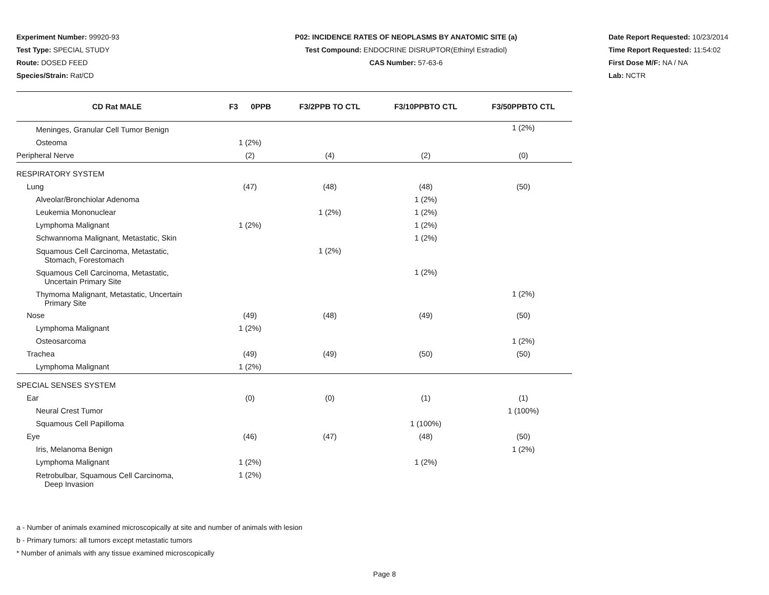Experiment Number: 99920-93
Test Type: SPECIAL STUDY
Route: DOSED FEED
Species/Strain: Rat/CD
P02: INCIDENCE RATES OF NEOPLASMS BY ANATOMIC SITE (a)
Test Compound: ENDOCRINE DISRUPTOR(Ethinyl Estradiol)
CAS Number: 57-63-6
Date Report Requested: 10/23/2014
Time Report Requested: 11:54:02
First Dose M/F: NA / NA
Lab: NCTR
| CD Rat MALE | F3 0PPB | F3/2PPB TO CTL | F3/10PPBTO CTL | F3/50PPBTO CTL |
| --- | --- | --- | --- | --- |
| Meninges, Granular Cell Tumor Benign | | | | 1 (2%) |
| Osteoma | 1 (2%) | | | |
| Peripheral Nerve | (2) | (4) | (2) | (0) |
| RESPIRATORY SYSTEM | | | | |
| Lung | (47) | (48) | (48) | (50) |
| Alveolar/Bronchiolar Adenoma | | | 1 (2%) | |
| Leukemia Mononuclear | | 1 (2%) | 1 (2%) | |
| Lymphoma Malignant | 1 (2%) | | 1 (2%) | |
| Schwannoma Malignant, Metastatic, Skin | | | 1 (2%) | |
| Squamous Cell Carcinoma, Metastatic, Stomach, Forestomach | | 1 (2%) | | |
| Squamous Cell Carcinoma, Metastatic, Uncertain Primary Site | | | 1 (2%) | |
| Thymoma Malignant, Metastatic, Uncertain Primary Site | | | | 1 (2%) |
| Nose | (49) | (48) | (49) | (50) |
| Lymphoma Malignant | 1 (2%) | | | |
| Osteosarcoma | | | | 1 (2%) |
| Trachea | (49) | (49) | (50) | (50) |
| Lymphoma Malignant | 1 (2%) | | | |
| SPECIAL SENSES SYSTEM | | | | |
| Ear | (0) | (0) | (1) | (1) |
| Neural Crest Tumor | | | | 1 (100%) |
| Squamous Cell Papilloma | | | 1 (100%) | |
| Eye | (46) | (47) | (48) | (50) |
| Iris, Melanoma Benign | | | | 1 (2%) |
| Lymphoma Malignant | 1 (2%) | | 1 (2%) | |
| Retrobulbar, Squamous Cell Carcinoma, Deep Invasion | 1 (2%) | | | |
a - Number of animals examined microscopically at site and number of animals with lesion
b - Primary tumors: all tumors except metastatic tumors
* Number of animals with any tissue examined microscopically
Page 8